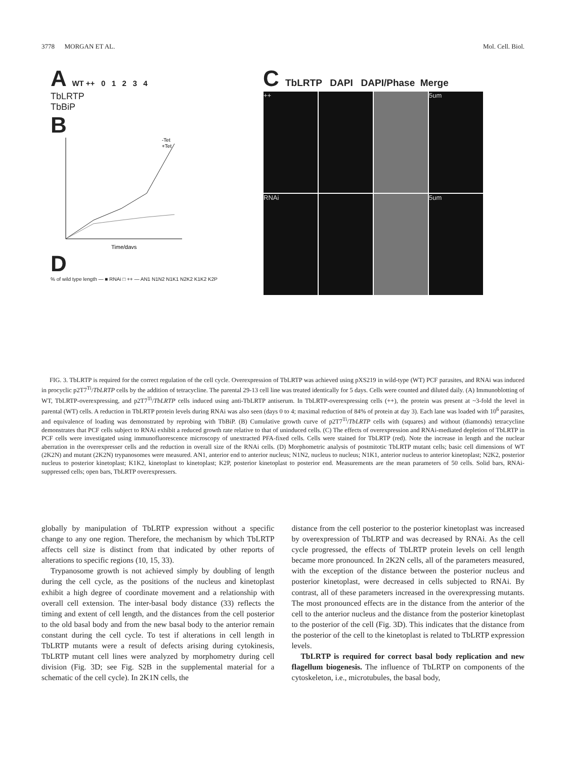3778 MORGAN ET AL. Mol. Cell. Biol.
A WT ++ 0 1 2 3 4
TbLRTP
TbBiP
B
-Tet
+Tet
Time/days
D
% of wild type length — ■ RNAi □ ++ — AN1 N1N2 N1K1 N2K2 K1K2 K2P
C TbLRTP DAPI DAPI/Phase Merge
++ 5um
RNAi 5um
FIG. 3. TbLRTP is required for the correct regulation of the cell cycle. Overexpression of TbLRTP was achieved using pXS219 in wild-type (WT) PCF parasites, and RNAi was induced in procyclic p2T7<sup>Ti</sup>/TbLRTP cells by the addition of tetracycline. The parental 29-13 cell line was treated identically for 5 days. Cells were counted and diluted daily. (A) Immunoblotting of WT, TbLRTP-overexpressing, and p2T7<sup>Ti</sup>/TbLRTP cells induced using anti-TbLRTP antiserum. In TbLRTP-overexpressing cells (++), the protein was present at ~3-fold the level in parental (WT) cells. A reduction in TbLRTP protein levels during RNAi was also seen (days 0 to 4; maximal reduction of 84% of protein at day 3). Each lane was loaded with 10<sup>6</sup> parasites, and equivalence of loading was demonstrated by reprobing with TbBiP. (B) Cumulative growth curve of p2T7<sup>Ti</sup>/TbLRTP cells with (squares) and without (diamonds) tetracycline demonstrates that PCF cells subject to RNAi exhibit a reduced growth rate relative to that of uninduced cells. (C) The effects of overexpression and RNAi-mediated depletion of TbLRTP in PCF cells were investigated using immunofluorescence microscopy of unextracted PFA-fixed cells. Cells were stained for TbLRTP (red). Note the increase in length and the nuclear aberration in the overexpresser cells and the reduction in overall size of the RNAi cells. (D) Morphometric analysis of postmitotic TbLRTP mutant cells; basic cell dimensions of WT (2K2N) and mutant (2K2N) trypanosomes were measured. AN1, anterior end to anterior nucleus; N1N2, nucleus to nucleus; N1K1, anterior nucleus to anterior kinetoplast; N2K2, posterior nucleus to posterior kinetoplast; K1K2, kinetoplast to kinetoplast; K2P, posterior kinetoplast to posterior end. Measurements are the mean parameters of 50 cells. Solid bars, RNAi-suppressed cells; open bars, TbLRTP overexpressers.
globally by manipulation of TbLRTP expression without a specific change to any one region. Therefore, the mechanism by which TbLRTP affects cell size is distinct from that indicated by other reports of alterations to specific regions (10, 15, 33).
Trypanosome growth is not achieved simply by doubling of length during the cell cycle, as the positions of the nucleus and kinetoplast exhibit a high degree of coordinate movement and a relationship with overall cell extension. The inter-basal body distance (33) reflects the timing and extent of cell length, and the distances from the cell posterior to the old basal body and from the new basal body to the anterior remain constant during the cell cycle. To test if alterations in cell length in TbLRTP mutants were a result of defects arising during cytokinesis, TbLRTP mutant cell lines were analyzed by morphometry during cell division (Fig. 3D; see Fig. S2B in the supplemental material for a schematic of the cell cycle). In 2K1N cells, the
distance from the cell posterior to the posterior kinetoplast was increased by overexpression of TbLRTP and was decreased by RNAi. As the cell cycle progressed, the effects of TbLRTP protein levels on cell length became more pronounced. In 2K2N cells, all of the parameters measured, with the exception of the distance between the posterior nucleus and posterior kinetoplast, were decreased in cells subjected to RNAi. By contrast, all of these parameters increased in the overexpressing mutants. The most pronounced effects are in the distance from the anterior of the cell to the anterior nucleus and the distance from the posterior kinetoplast to the posterior of the cell (Fig. 3D). This indicates that the distance from the posterior of the cell to the kinetoplast is related to TbLRTP expression levels.
TbLRTP is required for correct basal body replication and new flagellum biogenesis. The influence of TbLRTP on components of the cytoskeleton, i.e., microtubules, the basal body,